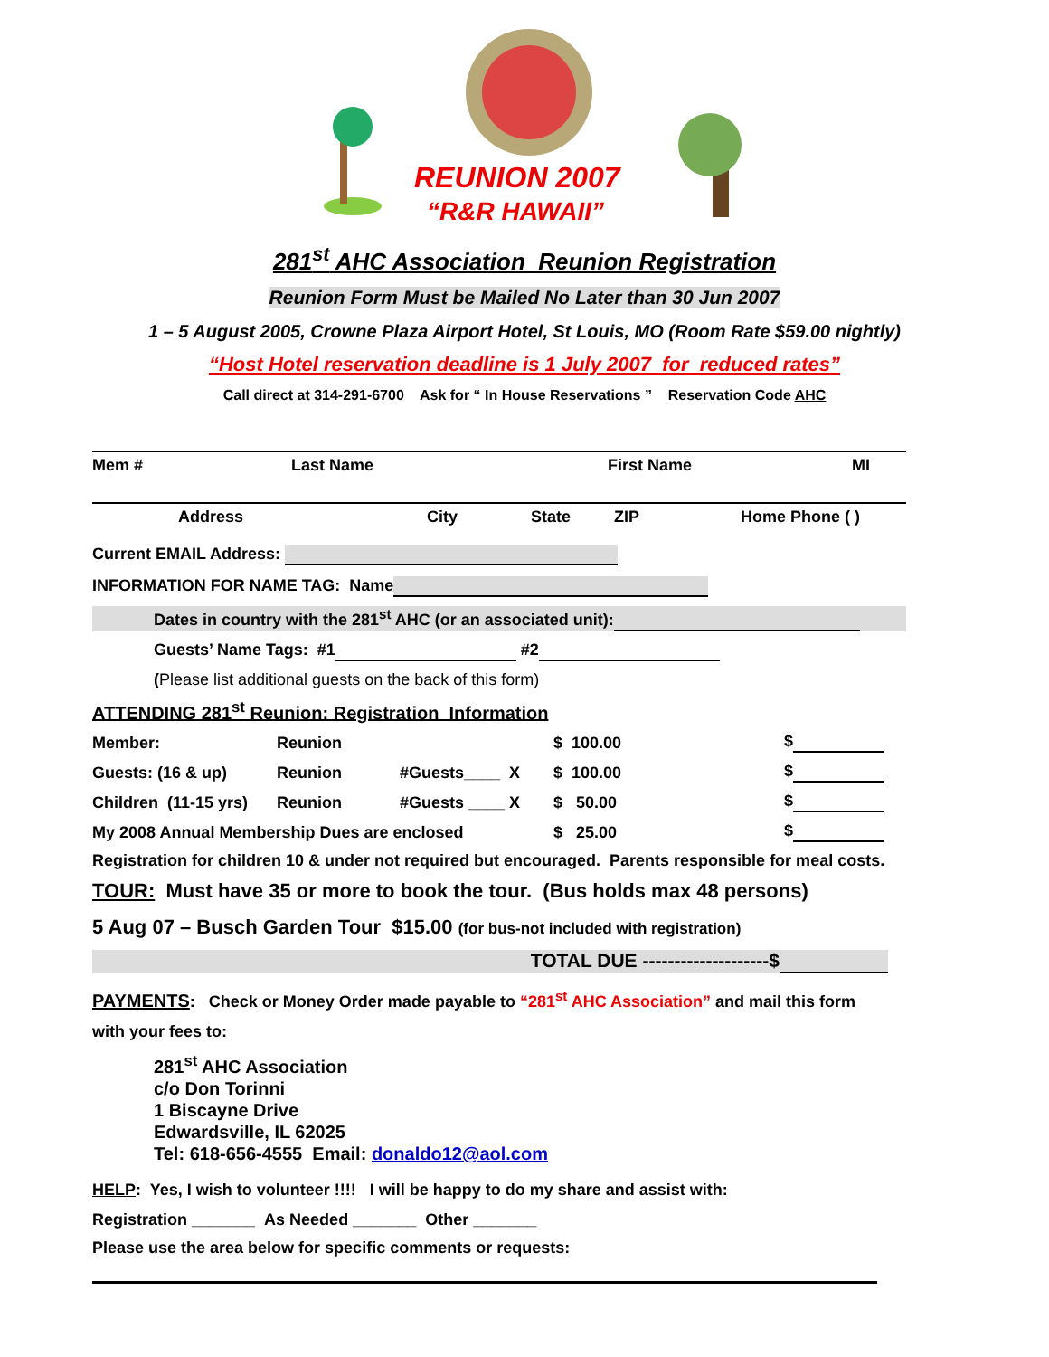REUNION 2007
“R&R HAWAII”
281<sup>st</sup> AHC Association Reunion Registration
Reunion Form Must be Mailed No Later than 30 Jun 2007
1 – 5 August 2005, Crowne Plaza Airport Hotel, St Louis, MO (Room Rate $59.00 nightly)
“Host Hotel reservation deadline is 1 July 2007 for reduced rates”
Call direct at 314-291-6700 Ask for “ In House Reservations ” Reservation Code AHC
Mem # Last Name First Name MI
Address City State ZIP Home Phone ( )
Current EMAIL Address:
INFORMATION FOR NAME TAG: Name
Dates in country with the 281<sup>st</sup> AHC (or an associated unit):
Guests’ Name Tags: #1 #2
(Please list additional guests on the back of this form)
ATTENDING 281<sup>st</sup> Reunion: Registration Information
Member: Reunion $ 100.00 $
Guests: (16 & up) Reunion #Guests____ X $ 100.00 $
Children (11-15 yrs) Reunion #Guests ____ X $ 50.00 $
My 2008 Annual Membership Dues are enclosed $ 25.00 $
Registration for children 10 & under not required but encouraged. Parents responsible for meal costs.
TOUR: Must have 35 or more to book the tour. (Bus holds max 48 persons)
5 Aug 07 – Busch Garden Tour $15.00 (for bus-not included with registration)
TOTAL DUE --------------------$
PAYMENTS: Check or Money Order made payable to “281<sup>st</sup> AHC Association” and mail this form
with your fees to:
281<sup>st</sup> AHC Association
c/o Don Torinni
1 Biscayne Drive
Edwardsville, IL 62025
Tel: 618-656-4555 Email: donaldo12@aol.com
HELP: Yes, I wish to volunteer !!!! I will be happy to do my share and assist with:
Registration _______ As Needed _______ Other _______
Please use the area below for specific comments or requests: